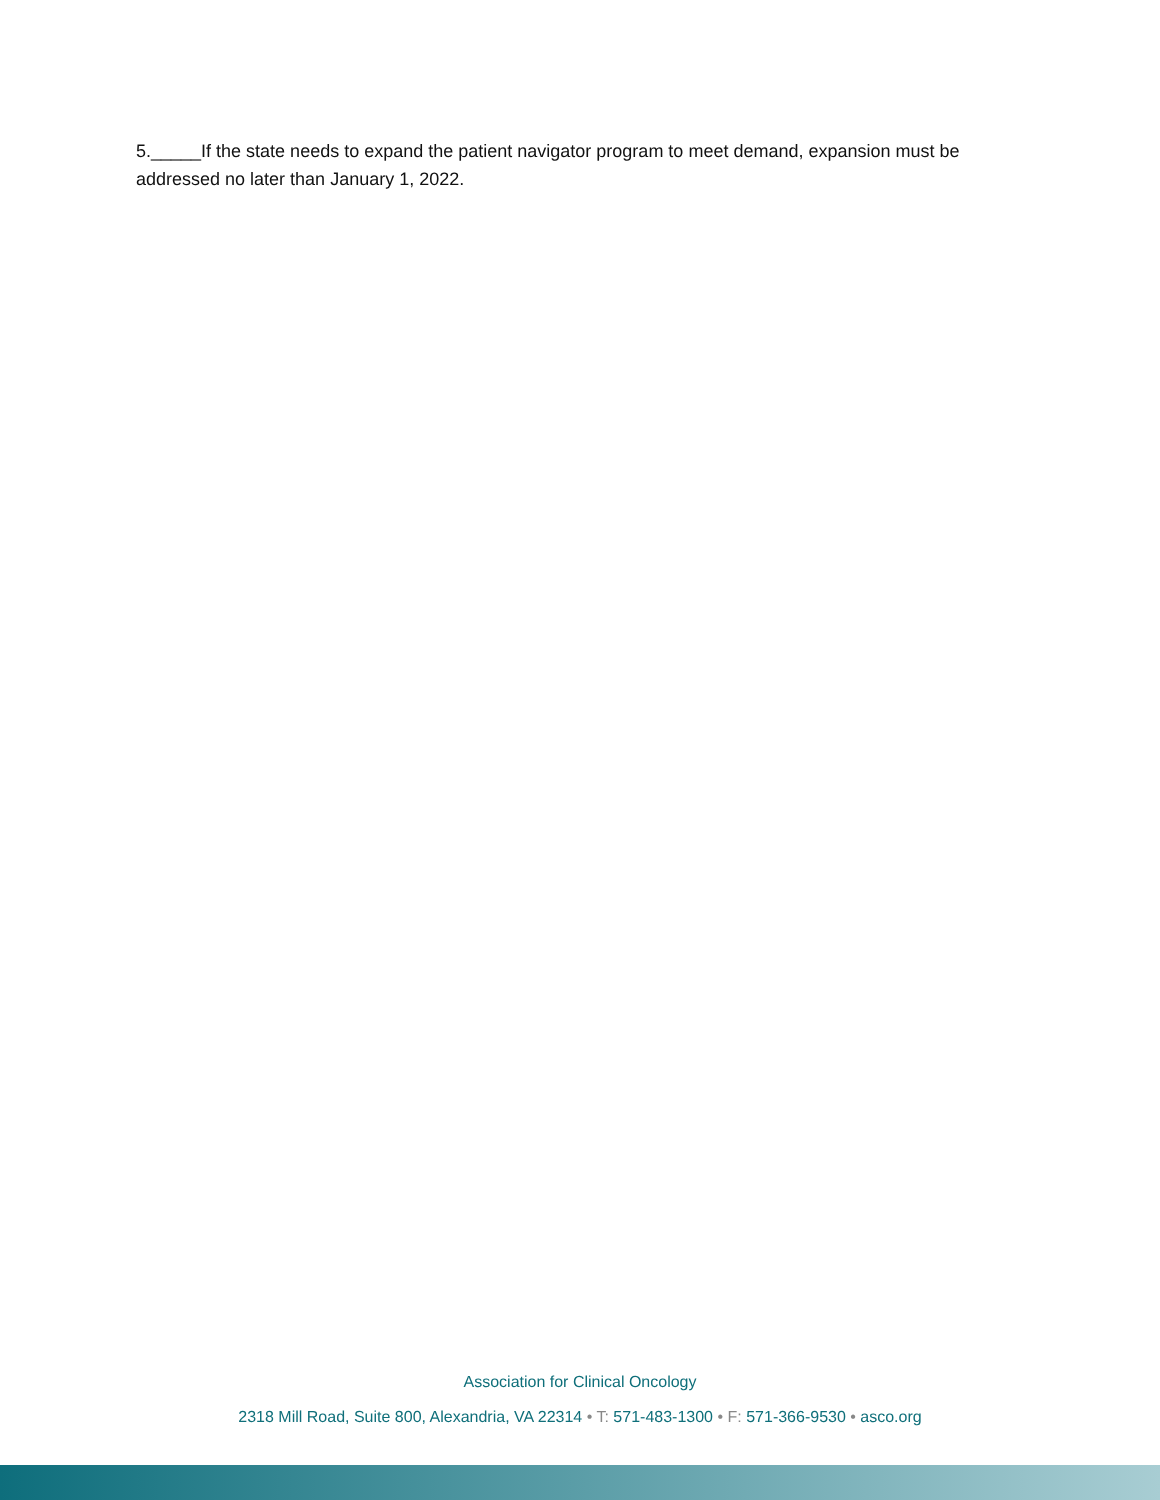5._____If the state needs to expand the patient navigator program to meet demand, expansion must be addressed no later than January 1, 2022.
Association for Clinical Oncology
2318 Mill Road, Suite 800, Alexandria, VA 22314 • T: 571-483-1300 • F: 571-366-9530 • asco.org